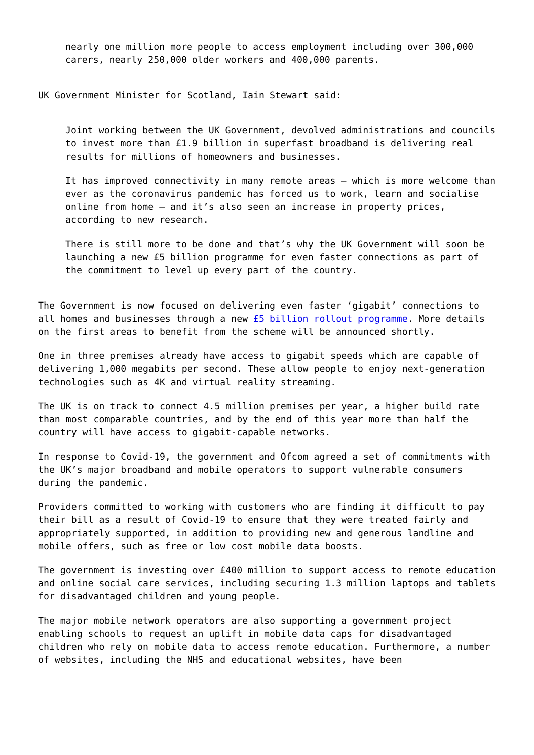nearly one million more people to access employment including over 300,000 carers, nearly 250,000 older workers and 400,000 parents.
UK Government Minister for Scotland, Iain Stewart said:
Joint working between the UK Government, devolved administrations and councils to invest more than £1.9 billion in superfast broadband is delivering real results for millions of homeowners and businesses.
It has improved connectivity in many remote areas – which is more welcome than ever as the coronavirus pandemic has forced us to work, learn and socialise online from home – and it’s also seen an increase in property prices, according to new research.
There is still more to be done and that’s why the UK Government will soon be launching a new £5 billion programme for even faster connections as part of the commitment to level up every part of the country.
The Government is now focused on delivering even faster ‘gigabit’ connections to all homes and businesses through a new £5 billion rollout programme. More details on the first areas to benefit from the scheme will be announced shortly.
One in three premises already have access to gigabit speeds which are capable of delivering 1,000 megabits per second. These allow people to enjoy next-generation technologies such as 4K and virtual reality streaming.
The UK is on track to connect 4.5 million premises per year, a higher build rate than most comparable countries, and by the end of this year more than half the country will have access to gigabit-capable networks.
In response to Covid-19, the government and Ofcom agreed a set of commitments with the UK’s major broadband and mobile operators to support vulnerable consumers during the pandemic.
Providers committed to working with customers who are finding it difficult to pay their bill as a result of Covid-19 to ensure that they were treated fairly and appropriately supported, in addition to providing new and generous landline and mobile offers, such as free or low cost mobile data boosts.
The government is investing over £400 million to support access to remote education and online social care services, including securing 1.3 million laptops and tablets for disadvantaged children and young people.
The major mobile network operators are also supporting a government project enabling schools to request an uplift in mobile data caps for disadvantaged children who rely on mobile data to access remote education. Furthermore, a number of websites, including the NHS and educational websites, have been